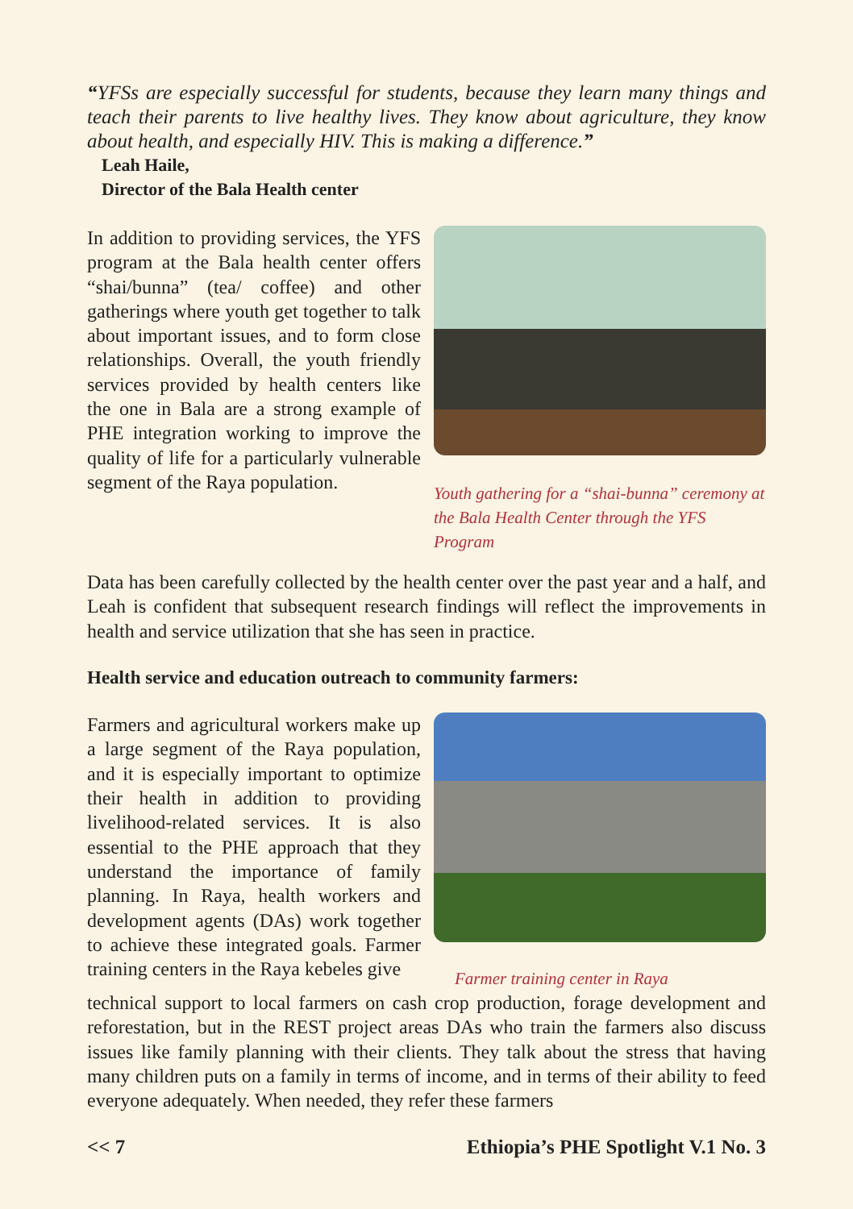“YFSs are especially successful for students, because they learn many things and teach their parents to live healthy lives. They know about agriculture, they know about health, and especially HIV. This is making a difference.”
Leah Haile,
Director of the Bala Health center
In addition to providing services, the YFS program at the Bala health center offers “shai/bunna” (tea/ coffee) and other gatherings where youth get together to talk about important issues, and to form close relationships. Overall, the youth friendly services provided by health centers like the one in Bala are a strong example of PHE integration working to improve the quality of life for a particularly vulnerable segment of the Raya population.
Youth gathering for a “shai-bunna” ceremony at the Bala Health Center through the YFS Program
Data has been carefully collected by the health center over the past year and a half, and Leah is confident that subsequent research findings will reflect the improvements in health and service utilization that she has seen in practice.
Health service and education outreach to community farmers:
Farmers and agricultural workers make up a large segment of the Raya population, and it is especially important to optimize their health in addition to providing livelihood-related services. It is also essential to the PHE approach that they understand the importance of family planning. In Raya, health workers and development agents (DAs) work together to achieve these integrated goals. Farmer training centers in the Raya kebeles give
Farmer training center in Raya
technical support to local farmers on cash crop production, forage development and reforestation, but in the REST project areas DAs who train the farmers also discuss issues like family planning with their clients. They talk about the stress that having many children puts on a family in terms of income, and in terms of their ability to feed everyone adequately. When needed, they refer these farmers
<< 7 Ethiopia’s PHE Spotlight V.1 No. 3